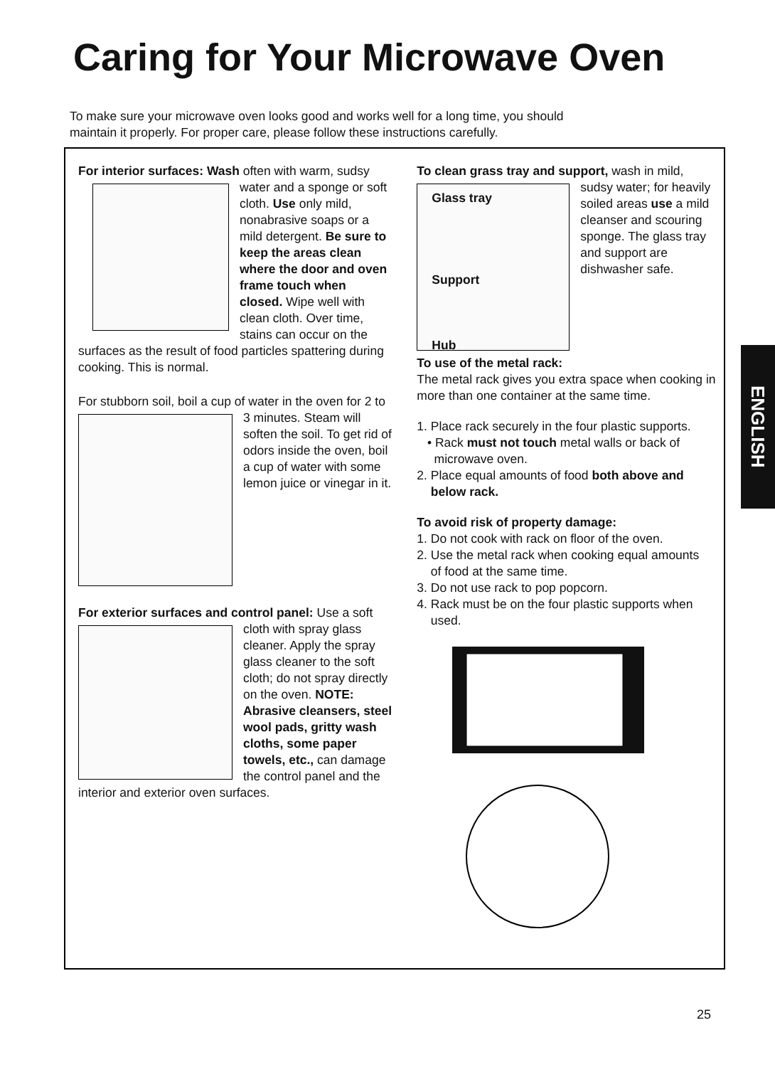Caring for Your Microwave Oven
To make sure your microwave oven looks good and works well for a long time, you should maintain it properly. For proper care, please follow these instructions carefully.
For interior surfaces: Wash often with warm, sudsy water and a sponge or soft cloth. Use only mild, nonabrasive soaps or a mild detergent. Be sure to keep the areas clean where the door and oven frame touch when closed. Wipe well with clean cloth. Over time, stains can occur on the surfaces as the result of food particles spattering during cooking. This is normal.
For stubborn soil, boil a cup of water in the oven for 2 to 3 minutes. Steam will soften the soil. To get rid of odors inside the oven, boil a cup of water with some lemon juice or vinegar in it.
For exterior surfaces and control panel: Use a soft cloth with spray glass cleaner. Apply the spray glass cleaner to the soft cloth; do not spray directly on the oven. NOTE: Abrasive cleansers, steel wool pads, gritty wash cloths, some paper towels, etc., can damage the control panel and the interior and exterior oven surfaces.
To clean grass tray and support, wash in mild, Glass tray
Support
Hub sudsy water; for heavily soiled areas use a mild cleanser and scouring sponge. The glass tray and support are dishwasher safe.
To use of the metal rack:
The metal rack gives you extra space when cooking in more than one container at the same time.
1. Place rack securely in the four plastic supports.
• Rack must not touch metal walls or back of
microwave oven.
2. Place equal amounts of food both above and
below rack.
To avoid risk of property damage:
1. Do not cook with rack on floor of the oven.
2. Use the metal rack when cooking equal amounts
of food at the same time.
3. Do not use rack to pop popcorn.
4. Rack must be on the four plastic supports when
used.
ENGLISH
25